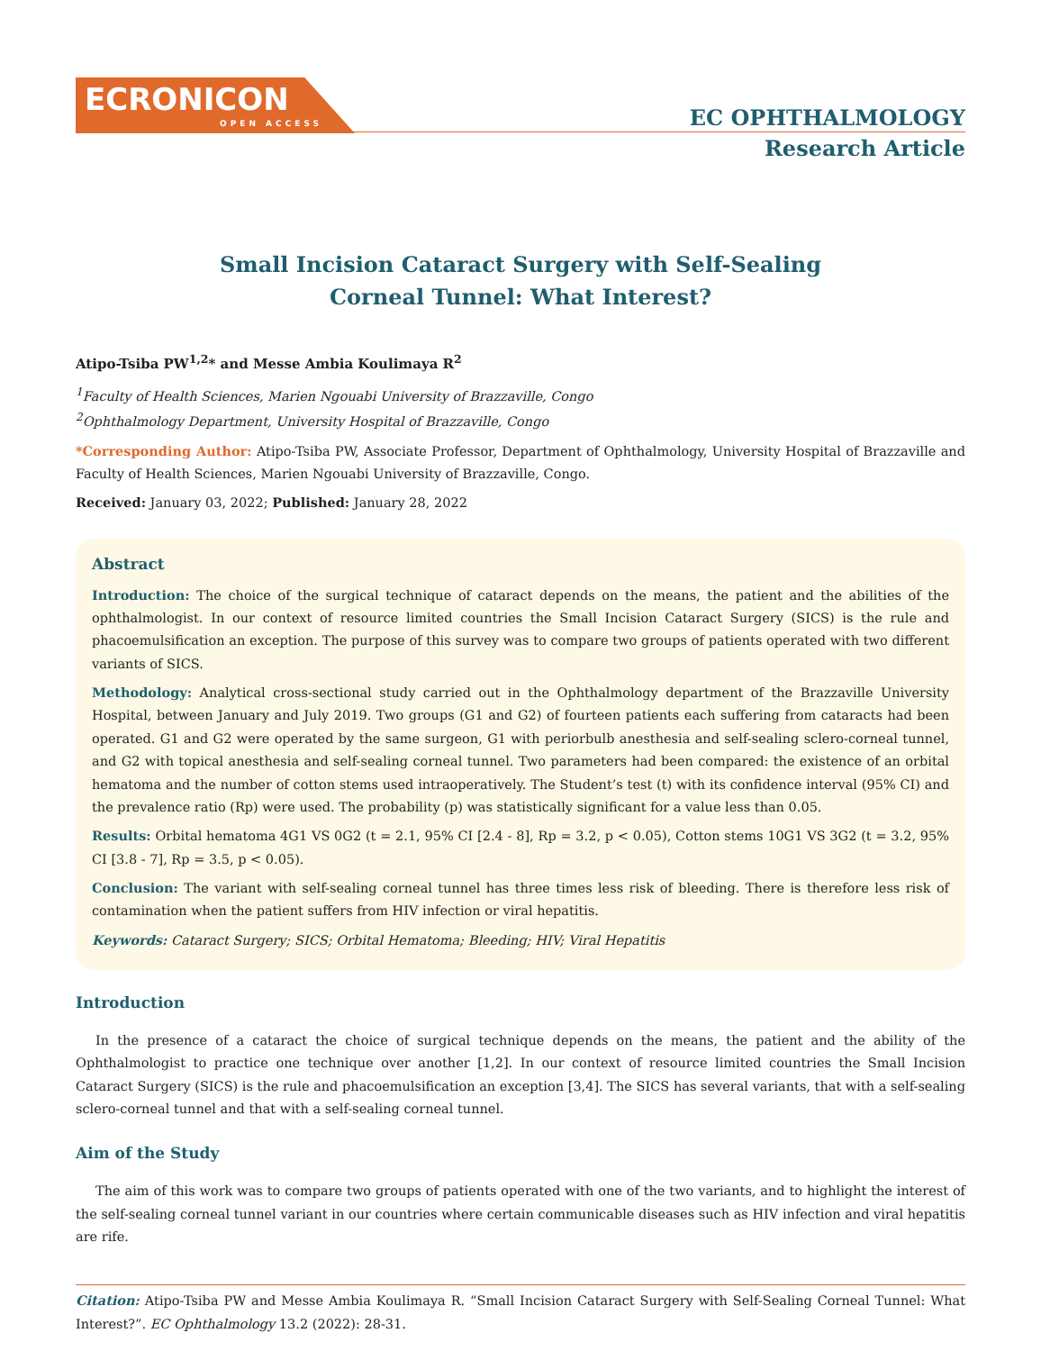ECRONICON
OPEN ACCESS
EC OPHTHALMOLOGY
Research Article
Small Incision Cataract Surgery with Self-Sealing
Corneal Tunnel: What Interest?
Atipo-Tsiba PW<sup>1,2</sup>* and Messe Ambia Koulimaya R<sup>2</sup>
<sup>1</sup> Faculty of Health Sciences, Marien Ngouabi University of Brazzaville, Congo
<sup>2</sup> Ophthalmology Department, University Hospital of Brazzaville, Congo
*Corresponding Author: Atipo-Tsiba PW, Associate Professor, Department of Ophthalmology, University Hospital of Brazzaville and Faculty of Health Sciences, Marien Ngouabi University of Brazzaville, Congo.
Received: January 03, 2022; Published: January 28, 2022
Abstract
Introduction: The choice of the surgical technique of cataract depends on the means, the patient and the abilities of the ophthalmologist. In our context of resource limited countries the Small Incision Cataract Surgery (SICS) is the rule and phacoemulsification an exception. The purpose of this survey was to compare two groups of patients operated with two different variants of SICS.
Methodology: Analytical cross-sectional study carried out in the Ophthalmology department of the Brazzaville University Hospital, between January and July 2019. Two groups (G1 and G2) of fourteen patients each suffering from cataracts had been operated. G1 and G2 were operated by the same surgeon, G1 with periorbulb anesthesia and self-sealing sclero-corneal tunnel, and G2 with topical anesthesia and self-sealing corneal tunnel. Two parameters had been compared: the existence of an orbital hematoma and the number of cotton stems used intraoperatively. The Student’s test (t) with its confidence interval (95% CI) and the prevalence ratio (Rp) were used. The probability (p) was statistically significant for a value less than 0.05.
Results: Orbital hematoma 4G1 VS 0G2 (t = 2.1, 95% CI [2.4 - 8], Rp = 3.2, p < 0.05), Cotton stems 10G1 VS 3G2 (t = 3.2, 95% CI [3.8 - 7], Rp = 3.5, p < 0.05).
Conclusion: The variant with self-sealing corneal tunnel has three times less risk of bleeding. There is therefore less risk of contamination when the patient suffers from HIV infection or viral hepatitis.
Keywords: Cataract Surgery; SICS; Orbital Hematoma; Bleeding; HIV; Viral Hepatitis
Introduction
In the presence of a cataract the choice of surgical technique depends on the means, the patient and the ability of the Ophthalmologist to practice one technique over another [1,2]. In our context of resource limited countries the Small Incision Cataract Surgery (SICS) is the rule and phacoemulsification an exception [3,4]. The SICS has several variants, that with a self-sealing sclero-corneal tunnel and that with a self-sealing corneal tunnel.
Aim of the Study
The aim of this work was to compare two groups of patients operated with one of the two variants, and to highlight the interest of the self-sealing corneal tunnel variant in our countries where certain communicable diseases such as HIV infection and viral hepatitis are rife.
Citation: Atipo-Tsiba PW and Messe Ambia Koulimaya R. “Small Incision Cataract Surgery with Self-Sealing Corneal Tunnel: What Interest?”. EC Ophthalmology 13.2 (2022): 28-31.